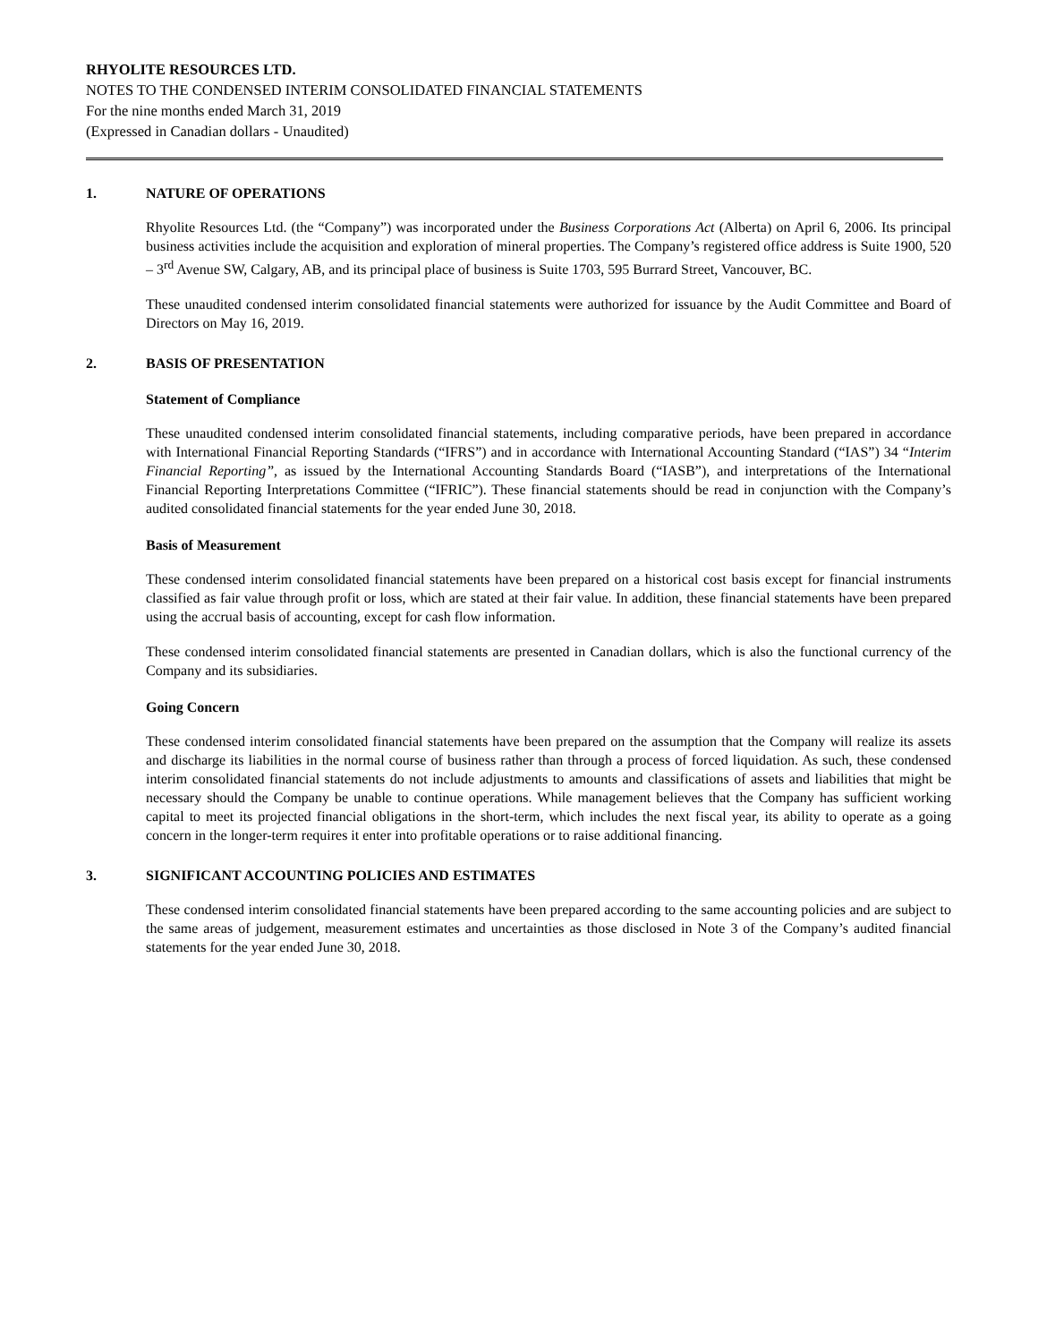RHYOLITE RESOURCES LTD.
NOTES TO THE CONDENSED INTERIM CONSOLIDATED FINANCIAL STATEMENTS
For the nine months ended March 31, 2019
(Expressed in Canadian dollars - Unaudited)
1. NATURE OF OPERATIONS
Rhyolite Resources Ltd. (the “Company”) was incorporated under the Business Corporations Act (Alberta) on April 6, 2006. Its principal business activities include the acquisition and exploration of mineral properties. The Company’s registered office address is Suite 1900, 520 – 3<sup>rd</sup> Avenue SW, Calgary, AB, and its principal place of business is Suite 1703, 595 Burrard Street, Vancouver, BC.
These unaudited condensed interim consolidated financial statements were authorized for issuance by the Audit Committee and Board of Directors on May 16, 2019.
2. BASIS OF PRESENTATION
Statement of Compliance
These unaudited condensed interim consolidated financial statements, including comparative periods, have been prepared in accordance with International Financial Reporting Standards (“IFRS”) and in accordance with International Accounting Standard (“IAS”) 34 “Interim Financial Reporting”, as issued by the International Accounting Standards Board (“IASB”), and interpretations of the International Financial Reporting Interpretations Committee (“IFRIC”). These financial statements should be read in conjunction with the Company’s audited consolidated financial statements for the year ended June 30, 2018.
Basis of Measurement
These condensed interim consolidated financial statements have been prepared on a historical cost basis except for financial instruments classified as fair value through profit or loss, which are stated at their fair value. In addition, these financial statements have been prepared using the accrual basis of accounting, except for cash flow information.
These condensed interim consolidated financial statements are presented in Canadian dollars, which is also the functional currency of the Company and its subsidiaries.
Going Concern
These condensed interim consolidated financial statements have been prepared on the assumption that the Company will realize its assets and discharge its liabilities in the normal course of business rather than through a process of forced liquidation. As such, these condensed interim consolidated financial statements do not include adjustments to amounts and classifications of assets and liabilities that might be necessary should the Company be unable to continue operations. While management believes that the Company has sufficient working capital to meet its projected financial obligations in the short-term, which includes the next fiscal year, its ability to operate as a going concern in the longer-term requires it enter into profitable operations or to raise additional financing.
3. SIGNIFICANT ACCOUNTING POLICIES AND ESTIMATES
These condensed interim consolidated financial statements have been prepared according to the same accounting policies and are subject to the same areas of judgement, measurement estimates and uncertainties as those disclosed in Note 3 of the Company’s audited financial statements for the year ended June 30, 2018.